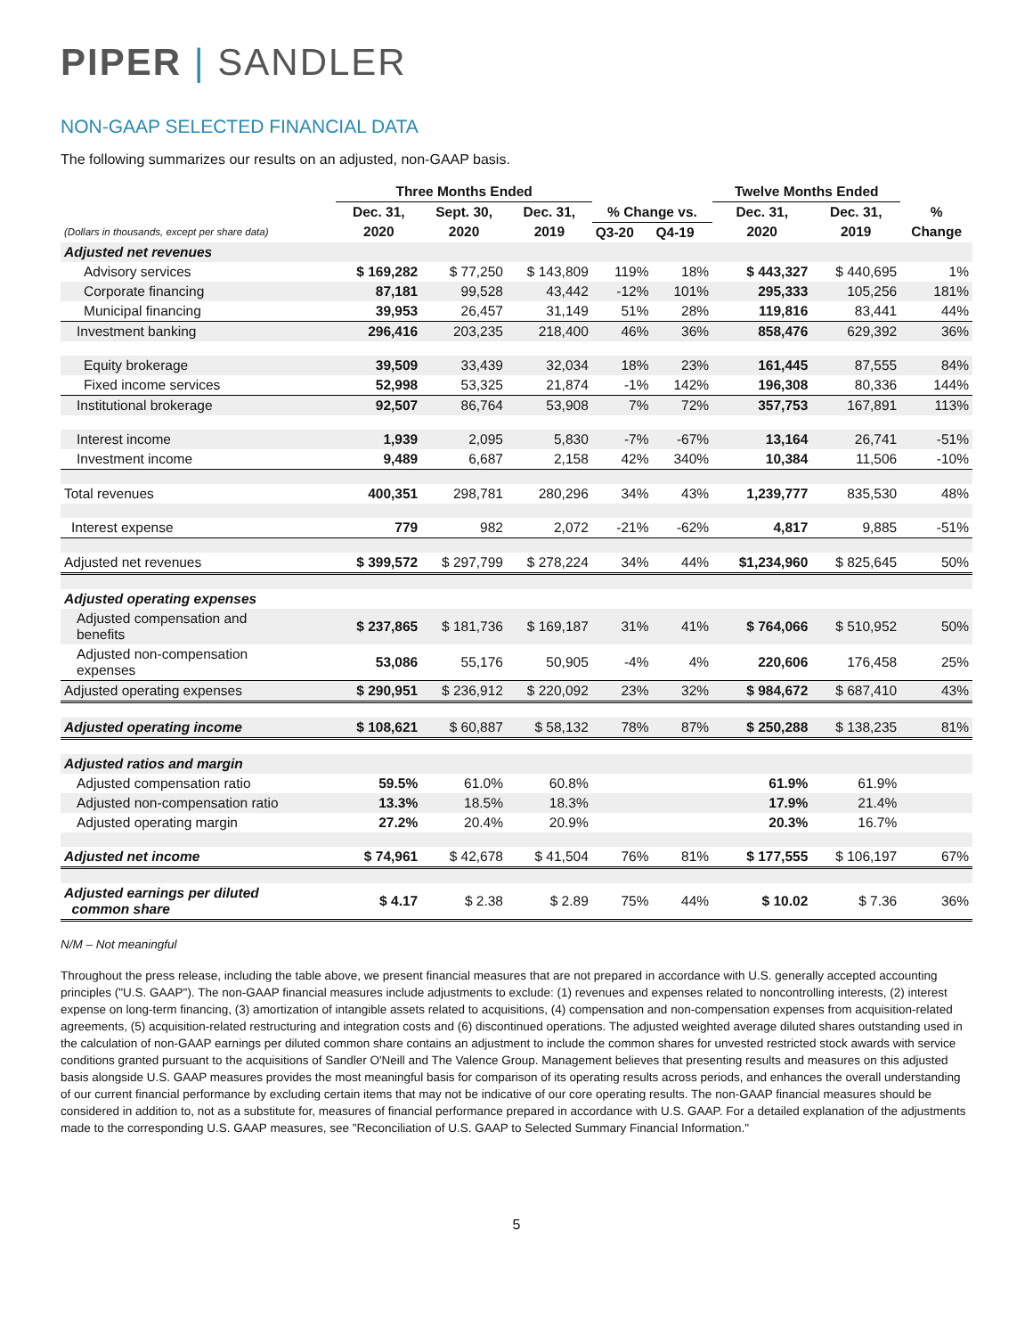PIPER | SANDLER
NON-GAAP SELECTED FINANCIAL DATA
The following summarizes our results on an adjusted, non-GAAP basis.
| | Three Months Ended | | | | | Twelve Months Ended | | |
| --- | --- | --- | --- | --- | --- | --- | --- | --- |
| | Dec. 31, | Sept. 30, | Dec. 31, | % Change vs. | | Dec. 31, | Dec. 31, | % |
| (Dollars in thousands, except per share data) | 2020 | 2020 | 2019 | Q3-20 | Q4-19 | 2020 | 2019 | Change |
| Adjusted net revenues | | | | | | | | |
| Advisory services | $ 169,282 | $ 77,250 | $ 143,809 | 119% | 18% | $ 443,327 | $ 440,695 | 1% |
| Corporate financing | 87,181 | 99,528 | 43,442 | -12% | 101% | 295,333 | 105,256 | 181% |
| Municipal financing | 39,953 | 26,457 | 31,149 | 51% | 28% | 119,816 | 83,441 | 44% |
| Investment banking | 296,416 | 203,235 | 218,400 | 46% | 36% | 858,476 | 629,392 | 36% |
| Equity brokerage | 39,509 | 33,439 | 32,034 | 18% | 23% | 161,445 | 87,555 | 84% |
| Fixed income services | 52,998 | 53,325 | 21,874 | -1% | 142% | 196,308 | 80,336 | 144% |
| Institutional brokerage | 92,507 | 86,764 | 53,908 | 7% | 72% | 357,753 | 167,891 | 113% |
| Interest income | 1,939 | 2,095 | 5,830 | -7% | -67% | 13,164 | 26,741 | -51% |
| Investment income | 9,489 | 6,687 | 2,158 | 42% | 340% | 10,384 | 11,506 | -10% |
| Total revenues | 400,351 | 298,781 | 280,296 | 34% | 43% | 1,239,777 | 835,530 | 48% |
| Interest expense | 779 | 982 | 2,072 | -21% | -62% | 4,817 | 9,885 | -51% |
| Adjusted net revenues | $ 399,572 | $ 297,799 | $ 278,224 | 34% | 44% | $1,234,960 | $ 825,645 | 50% |
| Adjusted operating expenses | | | | | | | | |
| Adjusted compensation and benefits | $ 237,865 | $ 181,736 | $ 169,187 | 31% | 41% | $ 764,066 | $ 510,952 | 50% |
| Adjusted non-compensation expenses | 53,086 | 55,176 | 50,905 | -4% | 4% | 220,606 | 176,458 | 25% |
| Adjusted operating expenses | $ 290,951 | $ 236,912 | $ 220,092 | 23% | 32% | $ 984,672 | $ 687,410 | 43% |
| Adjusted operating income | $ 108,621 | $ 60,887 | $ 58,132 | 78% | 87% | $ 250,288 | $ 138,235 | 81% |
| Adjusted ratios and margin | | | | | | | | |
| Adjusted compensation ratio | 59.5% | 61.0% | 60.8% | | | 61.9% | 61.9% | |
| Adjusted non-compensation ratio | 13.3% | 18.5% | 18.3% | | | 17.9% | 21.4% | |
| Adjusted operating margin | 27.2% | 20.4% | 20.9% | | | 20.3% | 16.7% | |
| Adjusted net income | $ 74,961 | $ 42,678 | $ 41,504 | 76% | 81% | $ 177,555 | $ 106,197 | 67% |
| Adjusted earnings per diluted common share | $ 4.17 | $ 2.38 | $ 2.89 | 75% | 44% | $ 10.02 | $ 7.36 | 36% |
N/M – Not meaningful
Throughout the press release, including the table above, we present financial measures that are not prepared in accordance with U.S. generally accepted accounting principles ("U.S. GAAP"). The non-GAAP financial measures include adjustments to exclude: (1) revenues and expenses related to noncontrolling interests, (2) interest expense on long-term financing, (3) amortization of intangible assets related to acquisitions, (4) compensation and non-compensation expenses from acquisition-related agreements, (5) acquisition-related restructuring and integration costs and (6) discontinued operations. The adjusted weighted average diluted shares outstanding used in the calculation of non-GAAP earnings per diluted common share contains an adjustment to include the common shares for unvested restricted stock awards with service conditions granted pursuant to the acquisitions of Sandler O'Neill and The Valence Group. Management believes that presenting results and measures on this adjusted basis alongside U.S. GAAP measures provides the most meaningful basis for comparison of its operating results across periods, and enhances the overall understanding of our current financial performance by excluding certain items that may not be indicative of our core operating results. The non-GAAP financial measures should be considered in addition to, not as a substitute for, measures of financial performance prepared in accordance with U.S. GAAP. For a detailed explanation of the adjustments made to the corresponding U.S. GAAP measures, see "Reconciliation of U.S. GAAP to Selected Summary Financial Information."
5